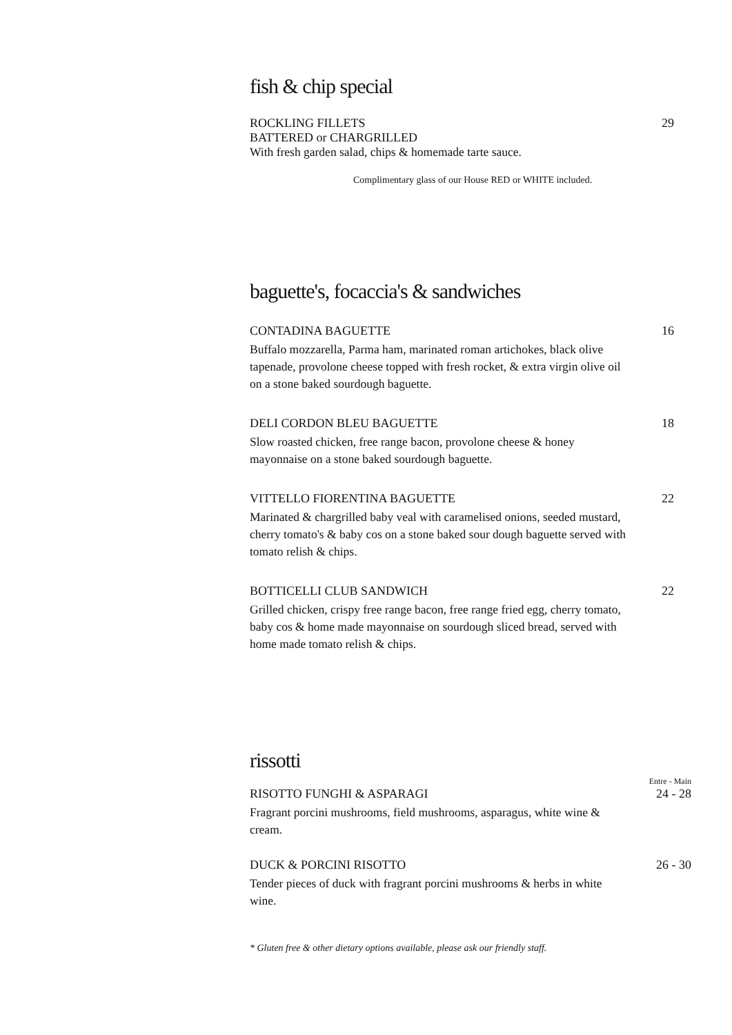fish & chip special
ROCKLING FILLETS 29
BATTERED or CHARGRILLED
With fresh garden salad, chips & homemade tarte sauce.
Complimentary glass of our House RED or WHITE included.
baguette's, focaccia's & sandwiches
CONTADINA BAGUETTE 16
Buffalo mozzarella, Parma ham, marinated roman artichokes, black olive tapenade, provolone cheese topped with fresh rocket, & extra virgin olive oil on a stone baked sourdough baguette.
DELI CORDON BLEU BAGUETTE 18
Slow roasted chicken, free range bacon, provolone cheese & honey mayonnaise on a stone baked sourdough baguette.
VITTELLO FIORENTINA BAGUETTE 22
Marinated & chargrilled baby veal with caramelised onions, seeded mustard, cherry tomato's & baby cos on a stone baked sour dough baguette served with tomato relish & chips.
BOTTICELLI CLUB SANDWICH 22
Grilled chicken, crispy free range bacon, free range fried egg, cherry tomato, baby cos & home made mayonnaise on sourdough sliced bread, served with home made tomato relish & chips.
rissotti
Entre - Main
RISOTTO FUNGHI & ASPARAGI 24 - 28
Fragrant porcini mushrooms, field mushrooms, asparagus, white wine & cream.
DUCK & PORCINI RISOTTO 26 - 30
Tender pieces of duck with fragrant porcini mushrooms & herbs in white wine.
* Gluten free & other dietary options available, please ask our friendly staff.